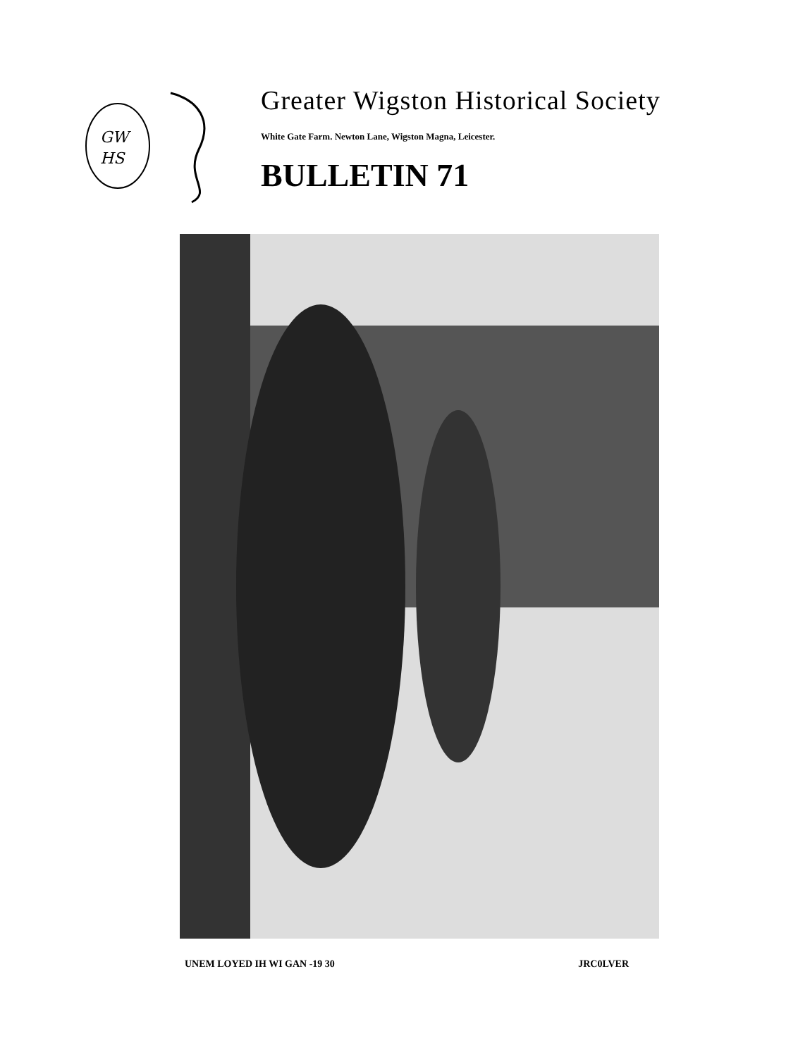GW
HS
Greater Wigston Historical Society
White Gate Farm. Newton Lane, Wigston Magna, Leicester.
BULLETIN 71
UNEM LOYED IH WI GAN -19 30 JRC0LVER